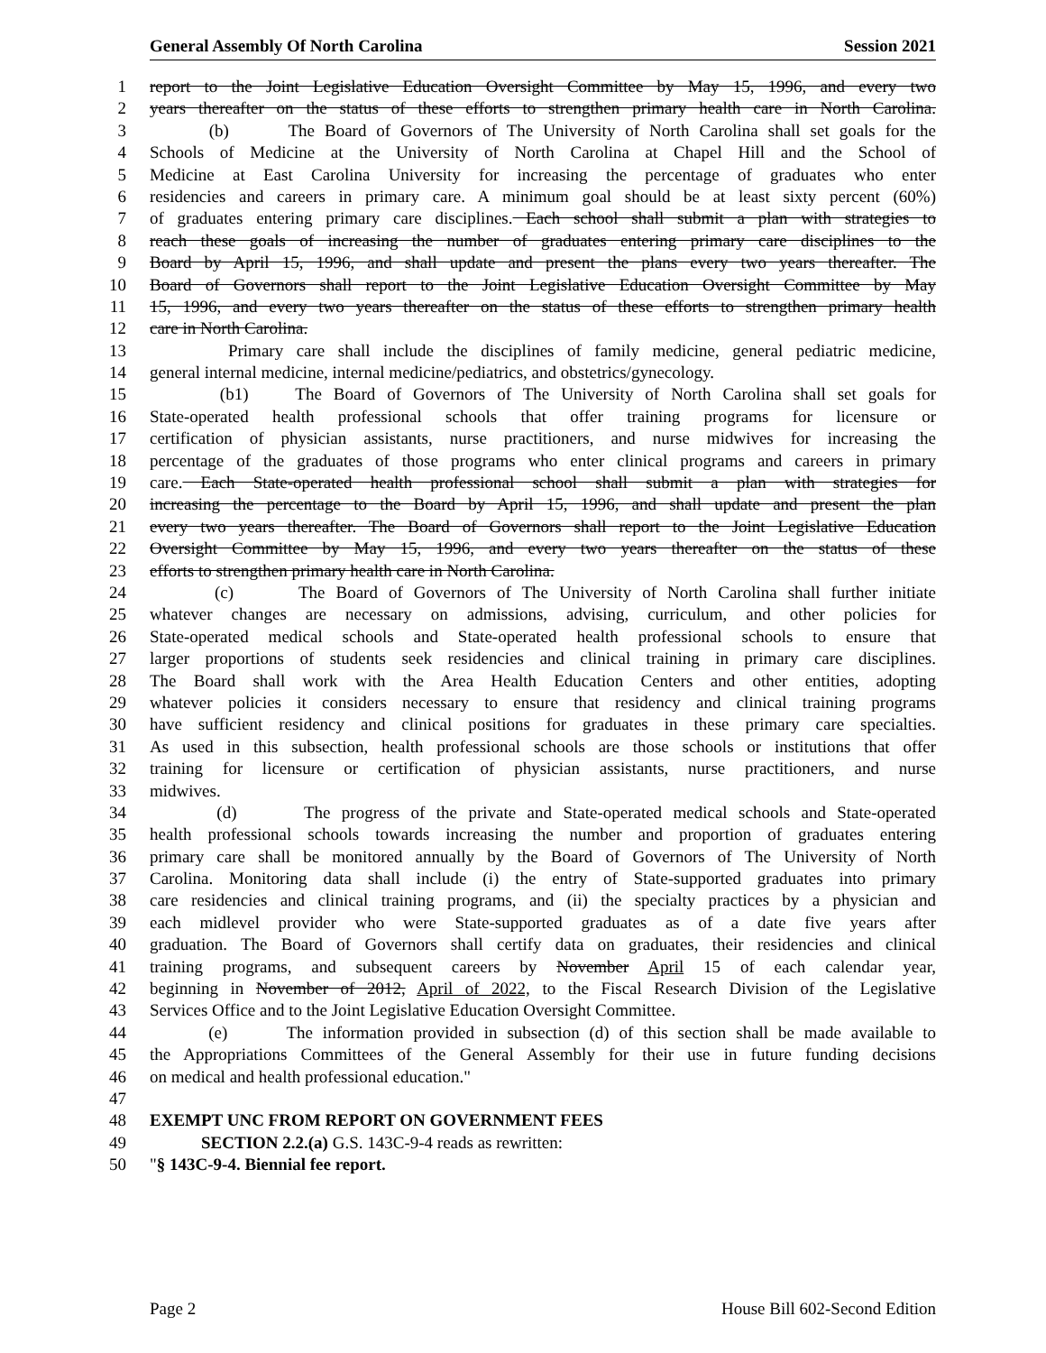General Assembly Of North Carolina Session 2021
1 report to the Joint Legislative Education Oversight Committee by May 15, 1996, and every two
2 years thereafter on the status of these efforts to strengthen primary health care in North Carolina.
3 (b) The Board of Governors of The University of North Carolina shall set goals for the
4 Schools of Medicine at the University of North Carolina at Chapel Hill and the School of
5 Medicine at East Carolina University for increasing the percentage of graduates who enter
6 residencies and careers in primary care. A minimum goal should be at least sixty percent (60%)
7 of graduates entering primary care disciplines. Each school shall submit a plan with strategies to
8 reach these goals of increasing the number of graduates entering primary care disciplines to the
9 Board by April 15, 1996, and shall update and present the plans every two years thereafter. The
10 Board of Governors shall report to the Joint Legislative Education Oversight Committee by May
11 15, 1996, and every two years thereafter on the status of these efforts to strengthen primary health
12 care in North Carolina.
13 Primary care shall include the disciplines of family medicine, general pediatric medicine,
14 general internal medicine, internal medicine/pediatrics, and obstetrics/gynecology.
15 (b1) The Board of Governors of The University of North Carolina shall set goals for
16 State-operated health professional schools that offer training programs for licensure or
17 certification of physician assistants, nurse practitioners, and nurse midwives for increasing the
18 percentage of the graduates of those programs who enter clinical programs and careers in primary
19 care. Each State-operated health professional school shall submit a plan with strategies for
20 increasing the percentage to the Board by April 15, 1996, and shall update and present the plan
21 every two years thereafter. The Board of Governors shall report to the Joint Legislative Education
22 Oversight Committee by May 15, 1996, and every two years thereafter on the status of these
23 efforts to strengthen primary health care in North Carolina.
24 (c) The Board of Governors of The University of North Carolina shall further initiate
25 whatever changes are necessary on admissions, advising, curriculum, and other policies for
26 State-operated medical schools and State-operated health professional schools to ensure that
27 larger proportions of students seek residencies and clinical training in primary care disciplines.
28 The Board shall work with the Area Health Education Centers and other entities, adopting
29 whatever policies it considers necessary to ensure that residency and clinical training programs
30 have sufficient residency and clinical positions for graduates in these primary care specialties.
31 As used in this subsection, health professional schools are those schools or institutions that offer
32 training for licensure or certification of physician assistants, nurse practitioners, and nurse
33 midwives.
34 (d) The progress of the private and State-operated medical schools and State-operated
35 health professional schools towards increasing the number and proportion of graduates entering
36 primary care shall be monitored annually by the Board of Governors of The University of North
37 Carolina. Monitoring data shall include (i) the entry of State-supported graduates into primary
38 care residencies and clinical training programs, and (ii) the specialty practices by a physician and
39 each midlevel provider who were State-supported graduates as of a date five years after
40 graduation. The Board of Governors shall certify data on graduates, their residencies and clinical
41 training programs, and subsequent careers by November April 15 of each calendar year,
42 beginning in November of 2012, April of 2022, to the Fiscal Research Division of the Legislative
43 Services Office and to the Joint Legislative Education Oversight Committee.
44 (e) The information provided in subsection (d) of this section shall be made available to
45 the Appropriations Committees of the General Assembly for their use in future funding decisions
46 on medical and health professional education."
47
48 EXEMPT UNC FROM REPORT ON GOVERNMENT FEES
49 SECTION 2.2.(a) G.S. 143C-9-4 reads as rewritten:
50 "§ 143C-9-4. Biennial fee report.
Page 2 House Bill 602-Second Edition